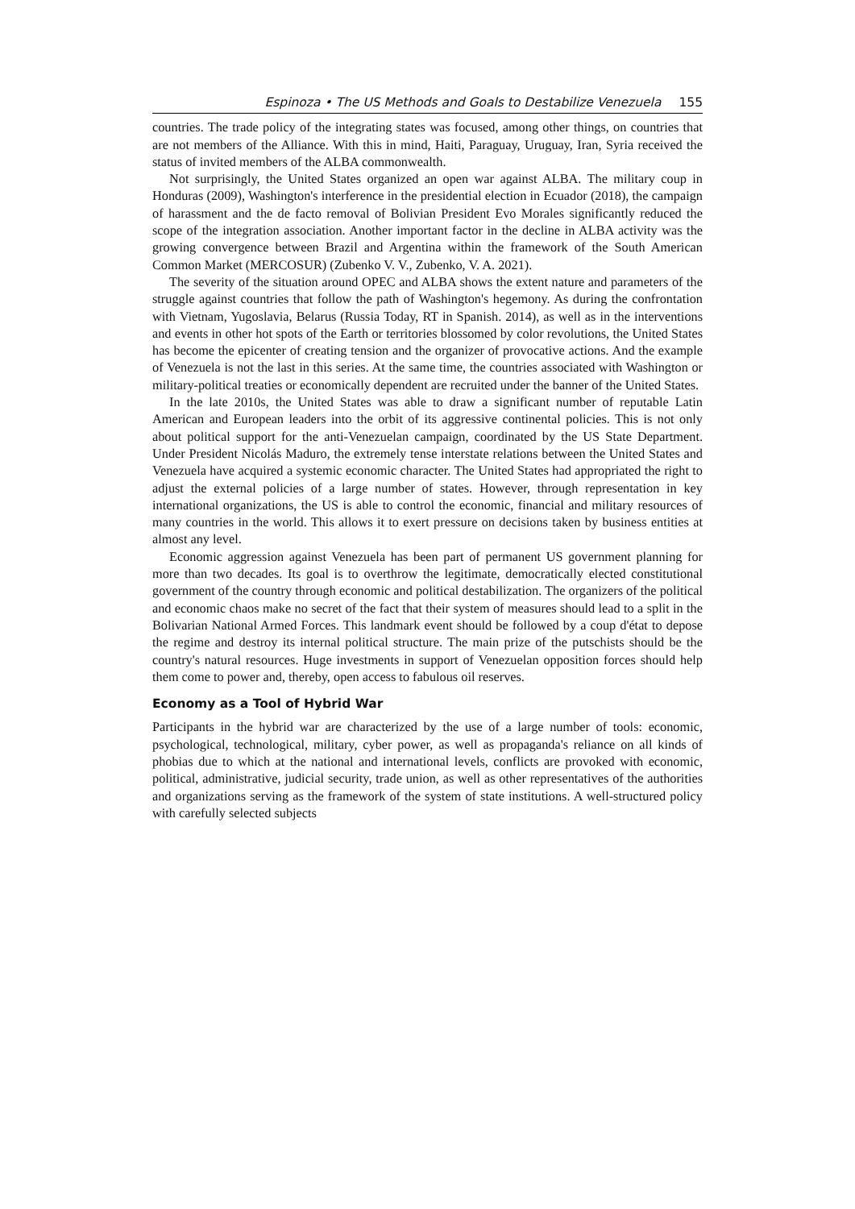Espinoza • The US Methods and Goals to Destabilize Venezuela 155
countries. The trade policy of the integrating states was focused, among other things, on countries that are not members of the Alliance. With this in mind, Haiti, Paraguay, Uruguay, Iran, Syria received the status of invited members of the ALBA commonwealth.
Not surprisingly, the United States organized an open war against ALBA. The military coup in Honduras (2009), Washington's interference in the presidential election in Ecuador (2018), the campaign of harassment and the de facto removal of Bolivian President Evo Morales significantly reduced the scope of the integration association. Another important factor in the decline in ALBA activity was the growing convergence between Brazil and Argentina within the framework of the South American Common Market (MERCOSUR) (Zubenko V. V., Zubenko, V. A. 2021).
The severity of the situation around OPEC and ALBA shows the extent nature and parameters of the struggle against countries that follow the path of Washington's hegemony. As during the confrontation with Vietnam, Yugoslavia, Belarus (Russia Today, RT in Spanish. 2014), as well as in the interventions and events in other hot spots of the Earth or territories blossomed by color revolutions, the United States has become the epicenter of creating tension and the organizer of provocative actions. And the example of Venezuela is not the last in this series. At the same time, the countries associated with Washington or military-political treaties or economically dependent are recruited under the banner of the United States.
In the late 2010s, the United States was able to draw a significant number of reputable Latin American and European leaders into the orbit of its aggressive continental policies. This is not only about political support for the anti-Venezuelan campaign, coordinated by the US State Department. Under President Nicolás Maduro, the extremely tense interstate relations between the United States and Venezuela have acquired a systemic economic character. The United States had appropriated the right to adjust the external policies of a large number of states. However, through representation in key international organizations, the US is able to control the economic, financial and military resources of many countries in the world. This allows it to exert pressure on decisions taken by business entities at almost any level.
Economic aggression against Venezuela has been part of permanent US government planning for more than two decades. Its goal is to overthrow the legitimate, democratically elected constitutional government of the country through economic and political destabilization. The organizers of the political and economic chaos make no secret of the fact that their system of measures should lead to a split in the Bolivarian National Armed Forces. This landmark event should be followed by a coup d'état to depose the regime and destroy its internal political structure. The main prize of the putschists should be the country's natural resources. Huge investments in support of Venezuelan opposition forces should help them come to power and, thereby, open access to fabulous oil reserves.
Economy as a Tool of Hybrid War
Participants in the hybrid war are characterized by the use of a large number of tools: economic, psychological, technological, military, cyber power, as well as propaganda's reliance on all kinds of phobias due to which at the national and international levels, conflicts are provoked with economic, political, administrative, judicial security, trade union, as well as other representatives of the authorities and organizations serving as the framework of the system of state institutions. A well-structured policy with carefully selected subjects